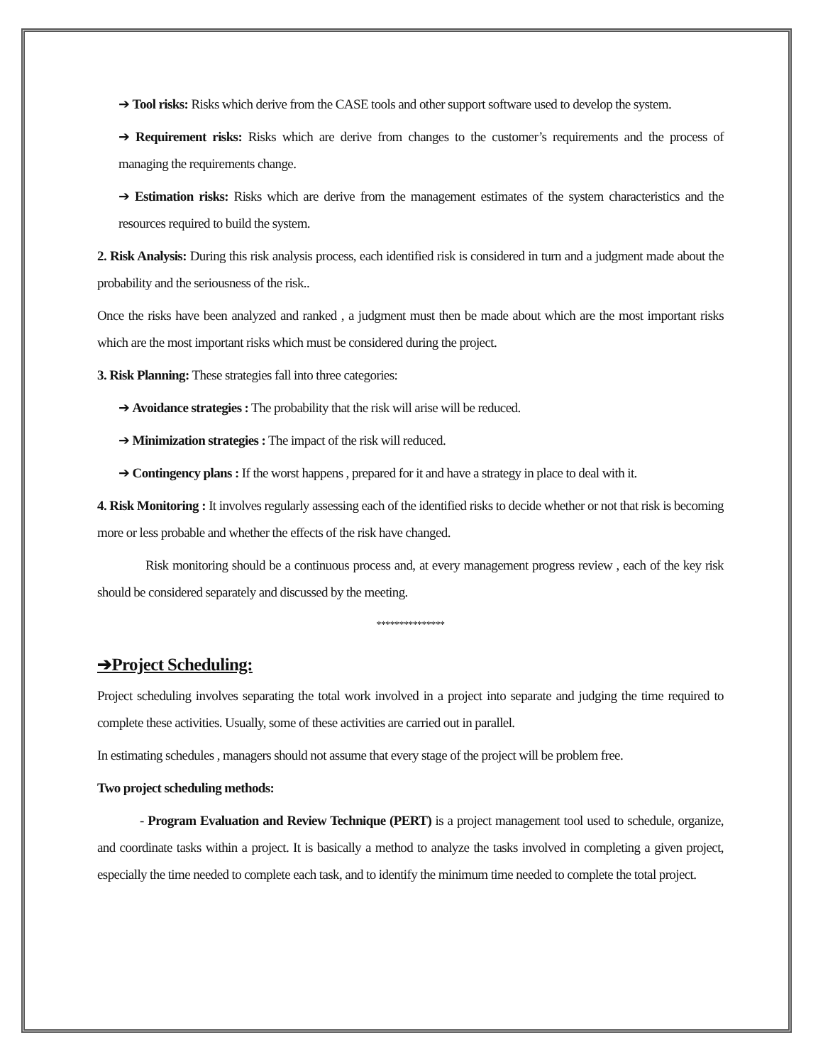➔ Tool risks: Risks which derive from the CASE tools and other support software used to develop the system.
➔ Requirement risks: Risks which are derive from changes to the customer’s requirements and the process of managing the requirements change.
➔ Estimation risks: Risks which are derive from the management estimates of the system characteristics and the resources required to build the system.
2. Risk Analysis: During this risk analysis process, each identified risk is considered in turn and a judgment made about the probability and the seriousness of the risk..
Once the risks have been analyzed and ranked , a judgment must then be made about which are the most important risks which are the most important risks which must be considered during the project.
3. Risk Planning: These strategies fall into three categories:
➔ Avoidance strategies : The probability that the risk will arise will be reduced.
➔ Minimization strategies : The impact of the risk will reduced.
➔ Contingency plans : If the worst happens , prepared for it and have a strategy in place to deal with it.
4. Risk Monitoring : It involves regularly assessing each of the identified risks to decide whether or not that risk is becoming more or less probable and whether the effects of the risk have changed.
Risk monitoring should be a continuous process and, at every management progress review , each of the key risk should be considered separately and discussed by the meeting.
***************
➔Project Scheduling:
Project scheduling involves separating the total work involved in a project into separate and judging the time required to complete these activities. Usually, some of these activities are carried out in parallel.
In estimating schedules , managers should not assume that every stage of the project will be problem free.
Two project scheduling methods:
- Program Evaluation and Review Technique (PERT) is a project management tool used to schedule, organize, and coordinate tasks within a project. It is basically a method to analyze the tasks involved in completing a given project, especially the time needed to complete each task, and to identify the minimum time needed to complete the total project.